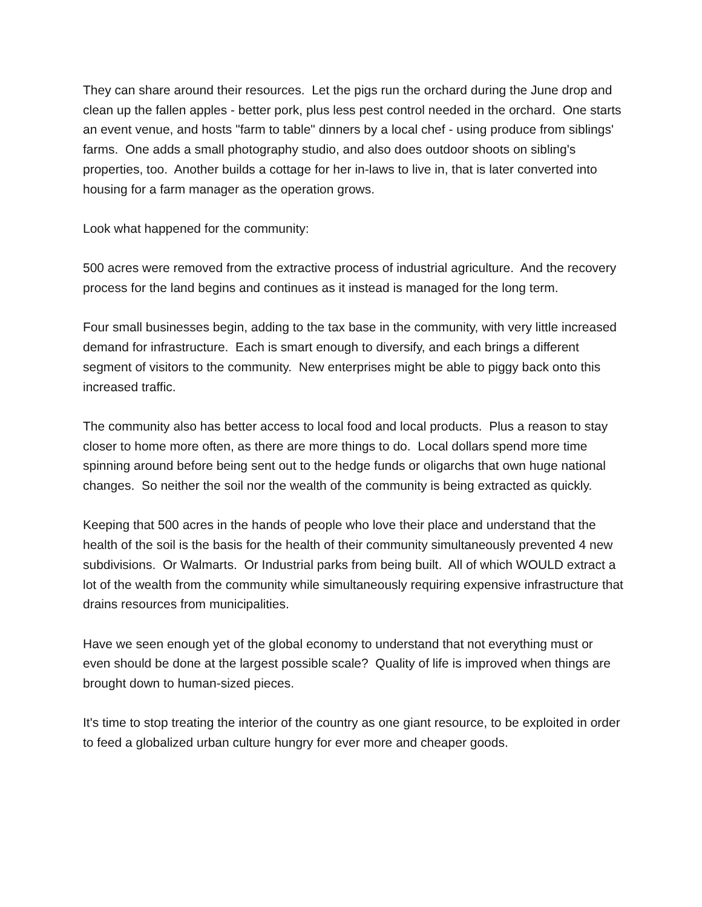They can share around their resources. Let the pigs run the orchard during the June drop and clean up the fallen apples - better pork, plus less pest control needed in the orchard. One starts an event venue, and hosts "farm to table" dinners by a local chef - using produce from siblings' farms. One adds a small photography studio, and also does outdoor shoots on sibling's properties, too. Another builds a cottage for her in-laws to live in, that is later converted into housing for a farm manager as the operation grows.
Look what happened for the community:
500 acres were removed from the extractive process of industrial agriculture. And the recovery process for the land begins and continues as it instead is managed for the long term.
Four small businesses begin, adding to the tax base in the community, with very little increased demand for infrastructure. Each is smart enough to diversify, and each brings a different segment of visitors to the community. New enterprises might be able to piggy back onto this increased traffic.
The community also has better access to local food and local products. Plus a reason to stay closer to home more often, as there are more things to do. Local dollars spend more time spinning around before being sent out to the hedge funds or oligarchs that own huge national changes. So neither the soil nor the wealth of the community is being extracted as quickly.
Keeping that 500 acres in the hands of people who love their place and understand that the health of the soil is the basis for the health of their community simultaneously prevented 4 new subdivisions. Or Walmarts. Or Industrial parks from being built. All of which WOULD extract a lot of the wealth from the community while simultaneously requiring expensive infrastructure that drains resources from municipalities.
Have we seen enough yet of the global economy to understand that not everything must or even should be done at the largest possible scale? Quality of life is improved when things are brought down to human-sized pieces.
It's time to stop treating the interior of the country as one giant resource, to be exploited in order to feed a globalized urban culture hungry for ever more and cheaper goods.